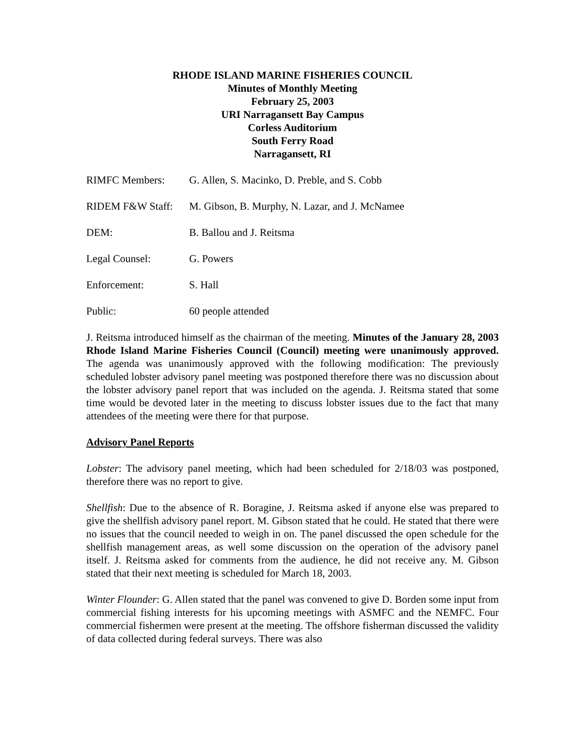RHODE ISLAND MARINE FISHERIES COUNCIL
Minutes of Monthly Meeting
February 25, 2003
URI Narragansett Bay Campus
Corless Auditorium
South Ferry Road
Narragansett, RI
RIMFC Members: G. Allen, S. Macinko, D. Preble, and S. Cobb
RIDEM F&W Staff: M. Gibson, B. Murphy, N. Lazar, and J. McNamee
DEM: B. Ballou and J. Reitsma
Legal Counsel: G. Powers
Enforcement: S. Hall
Public: 60 people attended
J. Reitsma introduced himself as the chairman of the meeting. Minutes of the January 28, 2003 Rhode Island Marine Fisheries Council (Council) meeting were unanimously approved. The agenda was unanimously approved with the following modification: The previously scheduled lobster advisory panel meeting was postponed therefore there was no discussion about the lobster advisory panel report that was included on the agenda. J. Reitsma stated that some time would be devoted later in the meeting to discuss lobster issues due to the fact that many attendees of the meeting were there for that purpose.
Advisory Panel Reports
Lobster: The advisory panel meeting, which had been scheduled for 2/18/03 was postponed, therefore there was no report to give.
Shellfish: Due to the absence of R. Boragine, J. Reitsma asked if anyone else was prepared to give the shellfish advisory panel report. M. Gibson stated that he could. He stated that there were no issues that the council needed to weigh in on. The panel discussed the open schedule for the shellfish management areas, as well some discussion on the operation of the advisory panel itself. J. Reitsma asked for comments from the audience, he did not receive any. M. Gibson stated that their next meeting is scheduled for March 18, 2003.
Winter Flounder: G. Allen stated that the panel was convened to give D. Borden some input from commercial fishing interests for his upcoming meetings with ASMFC and the NEMFC. Four commercial fishermen were present at the meeting. The offshore fisherman discussed the validity of data collected during federal surveys. There was also